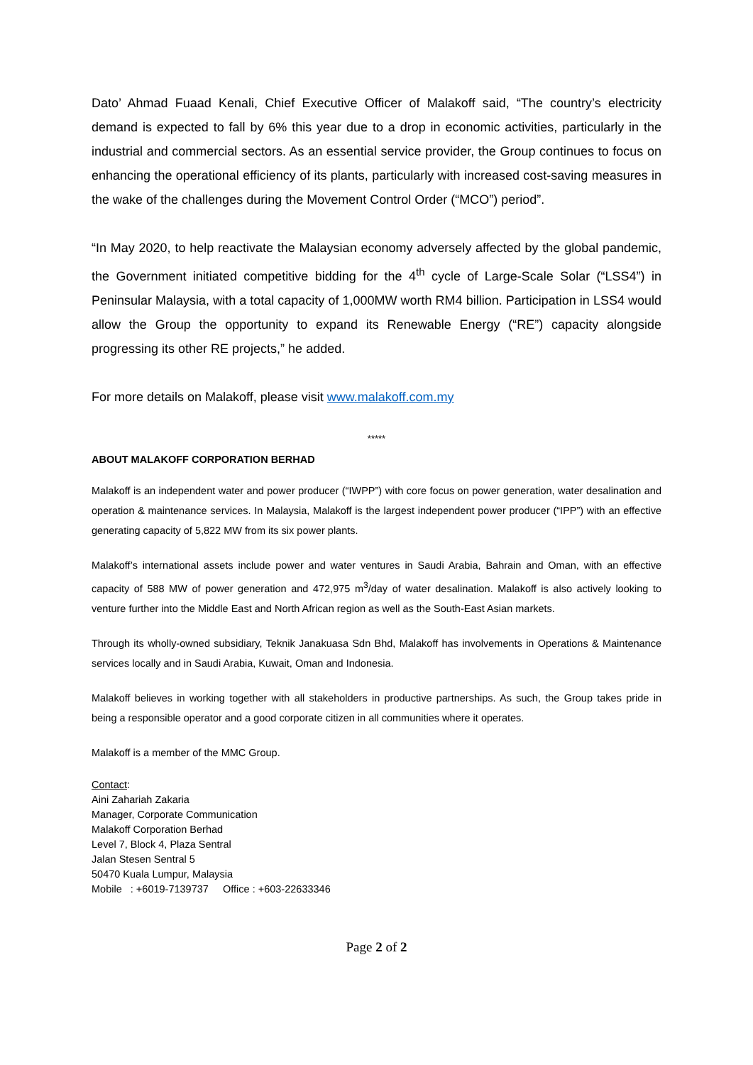Dato’ Ahmad Fuaad Kenali, Chief Executive Officer of Malakoff said, “The country’s electricity demand is expected to fall by 6% this year due to a drop in economic activities, particularly in the industrial and commercial sectors. As an essential service provider, the Group continues to focus on enhancing the operational efficiency of its plants, particularly with increased cost-saving measures in the wake of the challenges during the Movement Control Order (“MCO”) period”.
“In May 2020, to help reactivate the Malaysian economy adversely affected by the global pandemic, the Government initiated competitive bidding for the 4<sup>th</sup> cycle of Large-Scale Solar (“LSS4”) in Peninsular Malaysia, with a total capacity of 1,000MW worth RM4 billion. Participation in LSS4 would allow the Group the opportunity to expand its Renewable Energy (“RE”) capacity alongside progressing its other RE projects,” he added.
For more details on Malakoff, please visit www.malakoff.com.my
*****
ABOUT MALAKOFF CORPORATION BERHAD
Malakoff is an independent water and power producer (“IWPP”) with core focus on power generation, water desalination and operation & maintenance services. In Malaysia, Malakoff is the largest independent power producer (“IPP”) with an effective generating capacity of 5,822 MW from its six power plants.
Malakoff’s international assets include power and water ventures in Saudi Arabia, Bahrain and Oman, with an effective capacity of 588 MW of power generation and 472,975 m<sup>3</sup>/day of water desalination. Malakoff is also actively looking to venture further into the Middle East and North African region as well as the South-East Asian markets.
Through its wholly-owned subsidiary, Teknik Janakuasa Sdn Bhd, Malakoff has involvements in Operations & Maintenance services locally and in Saudi Arabia, Kuwait, Oman and Indonesia.
Malakoff believes in working together with all stakeholders in productive partnerships. As such, the Group takes pride in being a responsible operator and a good corporate citizen in all communities where it operates.
Malakoff is a member of the MMC Group.
Contact:
Aini Zahariah Zakaria
Manager, Corporate Communication
Malakoff Corporation Berhad
Level 7, Block 4, Plaza Sentral
Jalan Stesen Sentral 5
50470 Kuala Lumpur, Malaysia
Mobile : +6019-7139737 Office : +603-22633346
Page 2 of 2